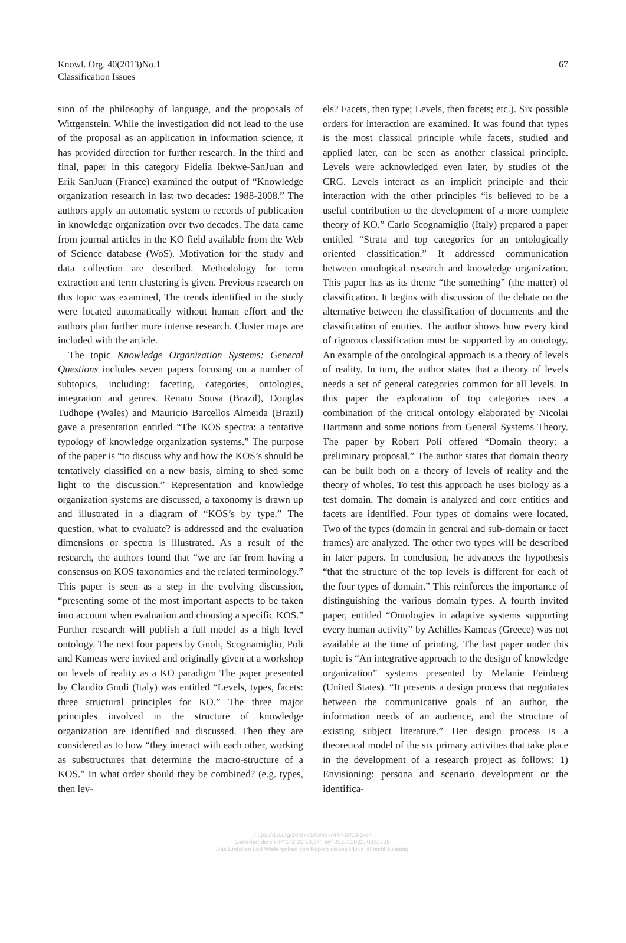Knowl. Org. 40(2013)No.1
Classification Issues
67
sion of the philosophy of language, and the proposals of Wittgenstein. While the investigation did not lead to the use of the proposal as an application in information science, it has provided direction for further research. In the third and final, paper in this category Fidelia Ibekwe-SanJuan and Erik SanJuan (France) examined the output of “Knowledge organization research in last two decades: 1988-2008.” The authors apply an automatic system to records of publication in knowledge organization over two decades. The data came from journal articles in the KO field available from the Web of Science database (WoS). Motivation for the study and data collection are described. Methodology for term extraction and term clustering is given. Previous research on this topic was examined, The trends identified in the study were located automatically without human effort and the authors plan further more intense research. Cluster maps are included with the article.
The topic Knowledge Organization Systems: General Questions includes seven papers focusing on a number of subtopics, including: faceting, categories, ontologies, integration and genres. Renato Sousa (Brazil), Douglas Tudhope (Wales) and Mauricio Barcellos Almeida (Brazil) gave a presentation entitled “The KOS spectra: a tentative typology of knowledge organization systems.” The purpose of the paper is “to discuss why and how the KOS’s should be tentatively classified on a new basis, aiming to shed some light to the discussion.” Representation and knowledge organization systems are discussed, a taxonomy is drawn up and illustrated in a diagram of “KOS’s by type.” The question, what to evaluate? is addressed and the evaluation dimensions or spectra is illustrated. As a result of the research, the authors found that “we are far from having a consensus on KOS taxonomies and the related terminology.” This paper is seen as a step in the evolving discussion, “presenting some of the most important aspects to be taken into account when evaluation and choosing a specific KOS.” Further research will publish a full model as a high level ontology. The next four papers by Gnoli, Scognamiglio, Poli and Kameas were invited and originally given at a workshop on levels of reality as a KO paradigm The paper presented by Claudio Gnoli (Italy) was entitled “Levels, types, facets: three structural principles for KO.” The three major principles involved in the structure of knowledge organization are identified and discussed. Then they are considered as to how “they interact with each other, working as substructures that determine the macro-structure of a KOS.” In what order should they be combined? (e.g. types, then lev-
els? Facets, then type; Levels, then facets; etc.). Six possible orders for interaction are examined. It was found that types is the most classical principle while facets, studied and applied later, can be seen as another classical principle. Levels were acknowledged even later, by studies of the CRG. Levels interact as an implicit principle and their interaction with the other principles “is believed to be a useful contribution to the development of a more complete theory of KO.” Carlo Scognamiglio (Italy) prepared a paper entitled “Strata and top categories for an ontologically oriented classification.” It addressed communication between ontological research and knowledge organization. This paper has as its theme “the something” (the matter) of classification. It begins with discussion of the debate on the alternative between the classification of documents and the classification of entities. The author shows how every kind of rigorous classification must be supported by an ontology. An example of the ontological approach is a theory of levels of reality. In turn, the author states that a theory of levels needs a set of general categories common for all levels. In this paper the exploration of top categories uses a combination of the critical ontology elaborated by Nicolai Hartmann and some notions from General Systems Theory. The paper by Robert Poli offered “Domain theory: a preliminary proposal.” The author states that domain theory can be built both on a theory of levels of reality and the theory of wholes. To test this approach he uses biology as a test domain. The domain is analyzed and core entities and facets are identified. Four types of domains were located. Two of the types (domain in general and sub-domain or facet frames) are analyzed. The other two types will be described in later papers. In conclusion, he advances the hypothesis “that the structure of the top levels is different for each of the four types of domain.” This reinforces the importance of distinguishing the various domain types. A fourth invited paper, entitled “Ontologies in adaptive systems supporting every human activity” by Achilles Kameas (Greece) was not available at the time of printing. The last paper under this topic is “An integrative approach to the design of knowledge organization” systems presented by Melanie Feinberg (United States). “It presents a design process that negotiates between the communicative goals of an author, the information needs of an audience, and the structure of existing subject literature.” Her design process is a theoretical model of the six primary activities that take place in the development of a research project as follows: 1) Envisioning: persona and scenario development or the identifica-
https://doi.org/10.5771/0943-7444-2013-1-64
Generiert durch IP '172.22.53.54', am 05.07.2022, 08:58:36.
Das Erstellen und Weitergeben von Kopien dieses PDFs ist nicht zulässig.